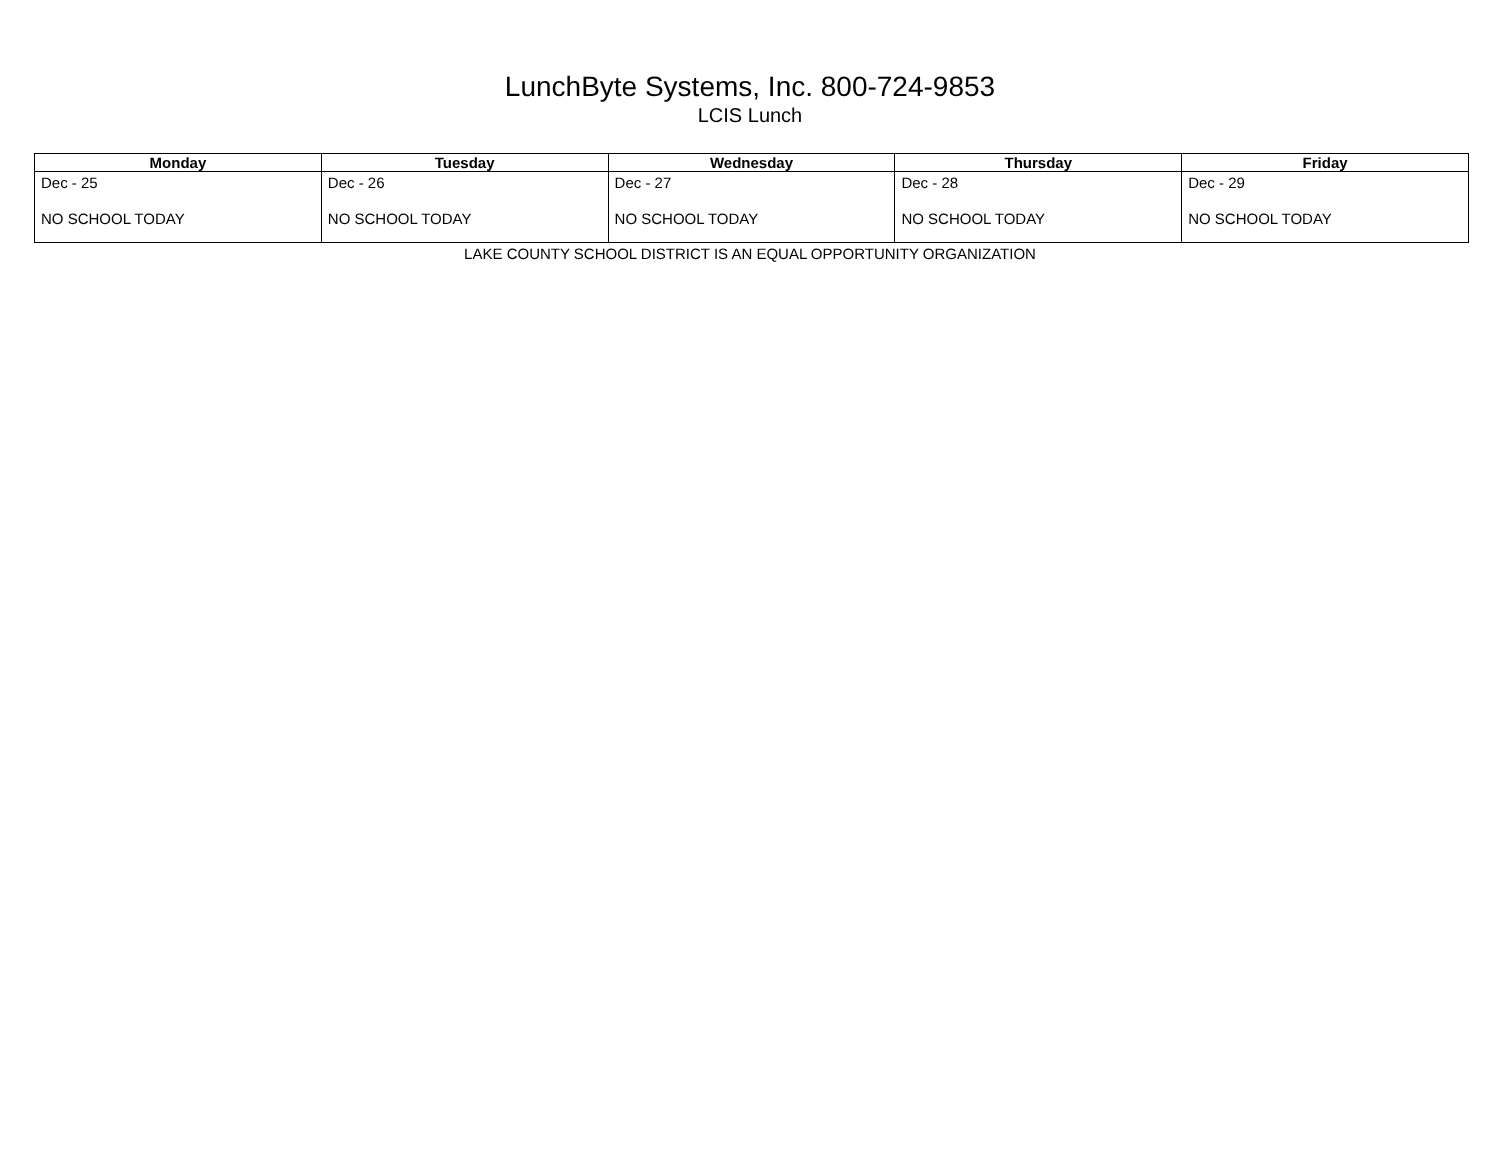LunchByte Systems, Inc. 800-724-9853
LCIS Lunch
| Monday | Tuesday | Wednesday | Thursday | Friday |
| --- | --- | --- | --- | --- |
| Dec - 25 NO SCHOOL TODAY | Dec - 26 NO SCHOOL TODAY | Dec - 27 NO SCHOOL TODAY | Dec - 28 NO SCHOOL TODAY | Dec - 29 NO SCHOOL TODAY |
LAKE COUNTY SCHOOL DISTRICT IS AN EQUAL OPPORTUNITY ORGANIZATION